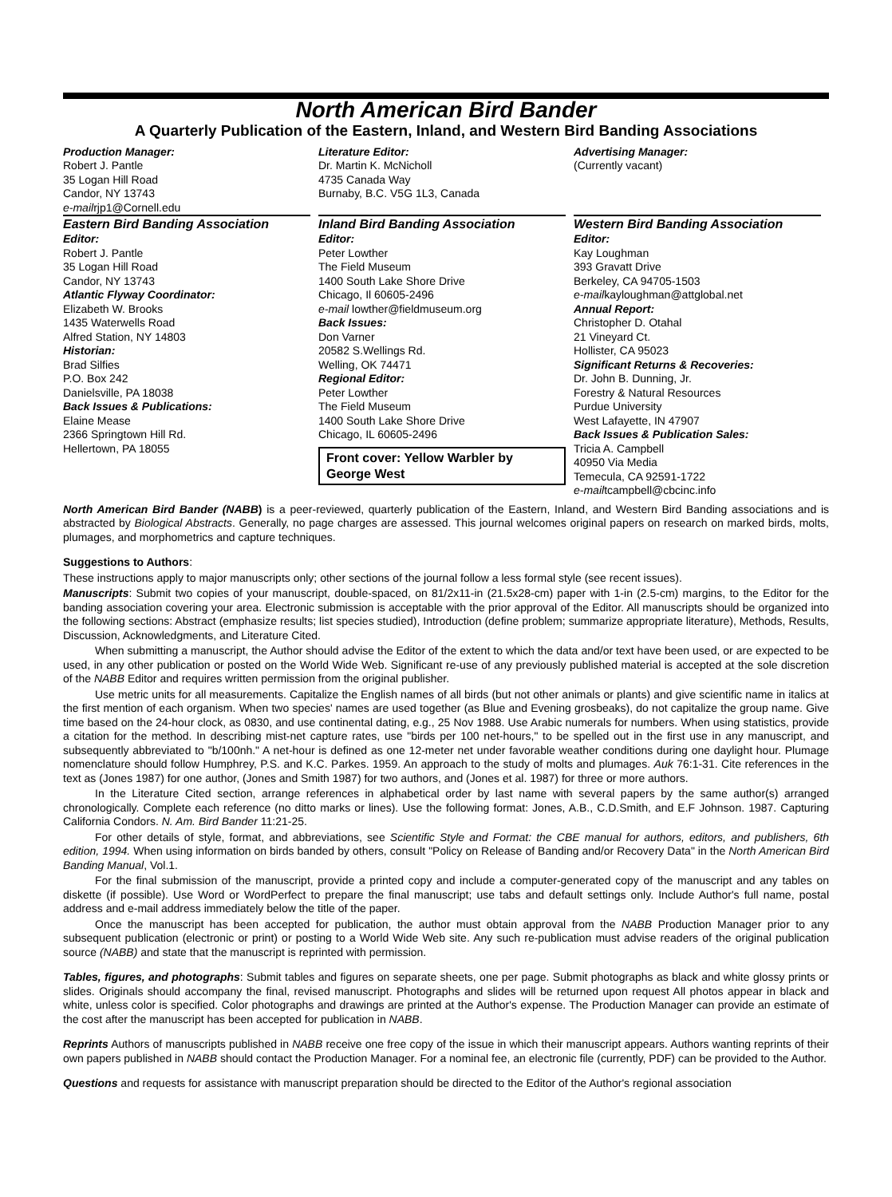North American Bird Bander
A Quarterly Publication of the Eastern, Inland, and Western Bird Banding Associations
Production Manager:
Robert J. Pantle
35 Logan Hill Road
Candor, NY 13743
e-mailrjp1@Cornell.edu
Literature Editor:
Dr. Martin K. McNicholl
4735 Canada Way
Burnaby, B.C. V5G 1L3, Canada
Advertising Manager:
(Currently vacant)
Eastern Bird Banding Association
Editor:
Robert J. Pantle
35 Logan Hill Road
Candor, NY 13743
Atlantic Flyway Coordinator:
Elizabeth W. Brooks
1435 Waterwells Road
Alfred Station, NY 14803
Historian:
Brad Silfies
P.O. Box 242
Danielsville, PA 18038
Back Issues & Publications:
Elaine Mease
2366 Springtown Hill Rd.
Hellertown, PA 18055
Inland Bird Banding Association
Editor:
Peter Lowther
The Field Museum
1400 South Lake Shore Drive
Chicago, Il 60605-2496
e-mail lowther@fieldmuseum.org
Back Issues:
Don Varner
20582 S.Wellings Rd.
Welling, OK 74471
Regional Editor:
Peter Lowther
The Field Museum
1400 South Lake Shore Drive
Chicago, IL 60605-2496
Front cover: Yellow Warbler by George West
Western Bird Banding Association
Editor:
Kay Loughman
393 Gravatt Drive
Berkeley, CA 94705-1503
e-mailkayloughman@attglobal.net
Annual Report:
Christopher D. Otahal
21 Vineyard Ct.
Hollister, CA 95023
Significant Returns & Recoveries:
Dr. John B. Dunning, Jr.
Forestry & Natural Resources
Purdue University
West Lafayette, IN 47907
Back Issues & Publication Sales:
Tricia A. Campbell
40950 Via Media
Temecula, CA 92591-1722
e-mailtcampbell@cbcinc.info
North American Bird Bander (NABB) is a peer-reviewed, quarterly publication of the Eastern, Inland, and Western Bird Banding associations and is abstracted by Biological Abstracts. Generally, no page charges are assessed. This journal welcomes original papers on research on marked birds, molts, plumages, and morphometrics and capture techniques.
Suggestions to Authors:
These instructions apply to major manuscripts only; other sections of the journal follow a less formal style (see recent issues).
Manuscripts: Submit two copies of your manuscript, double-spaced, on 81/2x11-in (21.5x28-cm) paper with 1-in (2.5-cm) margins, to the Editor for the banding association covering your area. Electronic submission is acceptable with the prior approval of the Editor. All manuscripts should be organized into the following sections: Abstract (emphasize results; list species studied), Introduction (define problem; summarize appropriate literature), Methods, Results, Discussion, Acknowledgments, and Literature Cited.
When submitting a manuscript, the Author should advise the Editor of the extent to which the data and/or text have been used, or are expected to be used, in any other publication or posted on the World Wide Web. Significant re-use of any previously published material is accepted at the sole discretion of the NABB Editor and requires written permission from the original publisher.
Use metric units for all measurements. Capitalize the English names of all birds (but not other animals or plants) and give scientific name in italics at the first mention of each organism. When two species' names are used together (as Blue and Evening grosbeaks), do not capitalize the group name. Give time based on the 24-hour clock, as 0830, and use continental dating, e.g., 25 Nov 1988. Use Arabic numerals for numbers. When using statistics, provide a citation for the method. In describing mist-net capture rates, use "birds per 100 net-hours," to be spelled out in the first use in any manuscript, and subsequently abbreviated to "b/100nh." A net-hour is defined as one 12-meter net under favorable weather conditions during one daylight hour. Plumage nomenclature should follow Humphrey, P.S. and K.C. Parkes. 1959. An approach to the study of molts and plumages. Auk 76:1-31. Cite references in the text as (Jones 1987) for one author, (Jones and Smith 1987) for two authors, and (Jones et al. 1987) for three or more authors.
In the Literature Cited section, arrange references in alphabetical order by last name with several papers by the same author(s) arranged chronologically. Complete each reference (no ditto marks or lines). Use the following format: Jones, A.B., C.D.Smith, and E.F Johnson. 1987. Capturing California Condors. N. Am. Bird Bander 11:21-25.
For other details of style, format, and abbreviations, see Scientific Style and Format: the CBE manual for authors, editors, and publishers, 6th edition, 1994. When using information on birds banded by others, consult "Policy on Release of Banding and/or Recovery Data" in the North American Bird Banding Manual, Vol.1.
For the final submission of the manuscript, provide a printed copy and include a computer-generated copy of the manuscript and any tables on diskette (if possible). Use Word or WordPerfect to prepare the final manuscript; use tabs and default settings only. Include Author's full name, postal address and e-mail address immediately below the title of the paper.
Once the manuscript has been accepted for publication, the author must obtain approval from the NABB Production Manager prior to any subsequent publication (electronic or print) or posting to a World Wide Web site. Any such re-publication must advise readers of the original publication source (NABB) and state that the manuscript is reprinted with permission.
Tables, figures, and photographs: Submit tables and figures on separate sheets, one per page. Submit photographs as black and white glossy prints or slides. Originals should accompany the final, revised manuscript. Photographs and slides will be returned upon request All photos appear in black and white, unless color is specified. Color photographs and drawings are printed at the Author's expense. The Production Manager can provide an estimate of the cost after the manuscript has been accepted for publication in NABB.
Reprints Authors of manuscripts published in NABB receive one free copy of the issue in which their manuscript appears. Authors wanting reprints of their own papers published in NABB should contact the Production Manager. For a nominal fee, an electronic file (currently, PDF) can be provided to the Author.
Questions and requests for assistance with manuscript preparation should be directed to the Editor of the Author's regional association